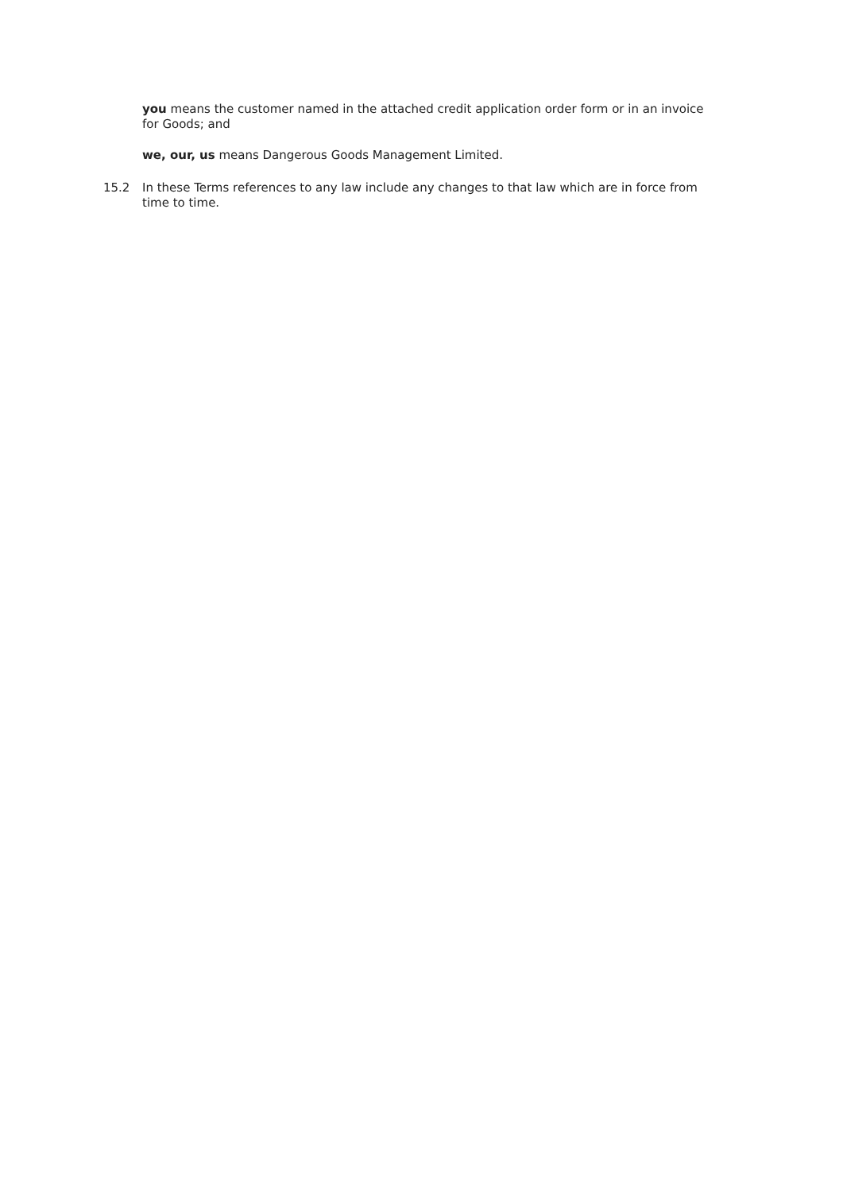you means the customer named in the attached credit application order form or in an invoice for Goods; and
we, our, us means Dangerous Goods Management Limited.
15.2 In these Terms references to any law include any changes to that law which are in force from time to time.